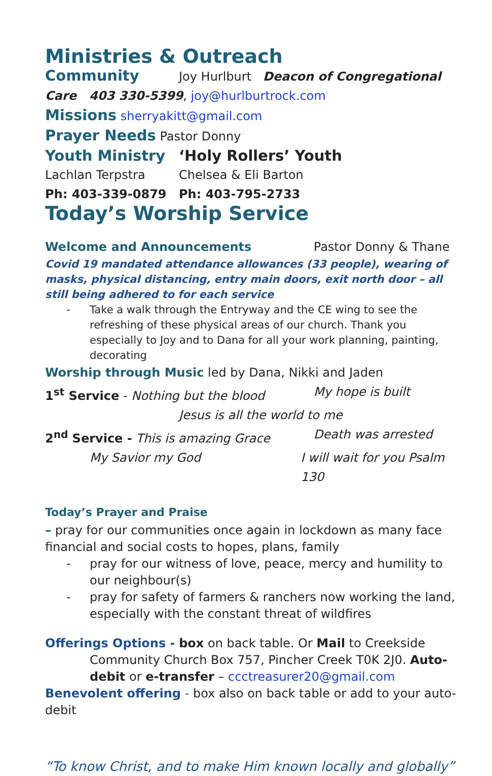Ministries & Outreach
Community Joy Hurlburt Deacon of Congregational
Care 403 330-5399, joy@hurlburtrock.com
Missions sherryakitt@gmail.com
Prayer Needs Pastor Donny
Youth Ministry ‘Holy Rollers’ Youth
Lachlan Terpstra Chelsea & Eli Barton
Ph: 403-339-0879 Ph: 403-795-2733
Today’s Worship Service
Welcome and Announcements Pastor Donny & Thane
Covid 19 mandated attendance allowances (33 people), wearing of masks, physical distancing, entry main doors, exit north door – all still being adhered to for each service
- Take a walk through the Entryway and the CE wing to see the refreshing of these physical areas of our church. Thank you especially to Joy and to Dana for all your work planning, painting, decorating
Worship through Music led by Dana, Nikki and Jaden
1<sup>st</sup> Service - Nothing but the blood My hope is built
Jesus is all the world to me
2<sup>nd</sup> Service - This is amazing Grace Death was arrested
My Savior my God I will wait for you Psalm 130
Today’s Prayer and Praise
– pray for our communities once again in lockdown as many face financial and social costs to hopes, plans, family
- pray for our witness of love, peace, mercy and humility to our neighbour(s)
- pray for safety of farmers & ranchers now working the land, especially with the constant threat of wildfires
Offerings Options - box on back table. Or Mail to Creekside
Community Church Box 757, Pincher Creek T0K 2J0. Auto-debit or e-transfer – ccctreasurer20@gmail.com
Benevolent offering - box also on back table or add to your auto-debit
“To know Christ, and to make Him known locally and globally”